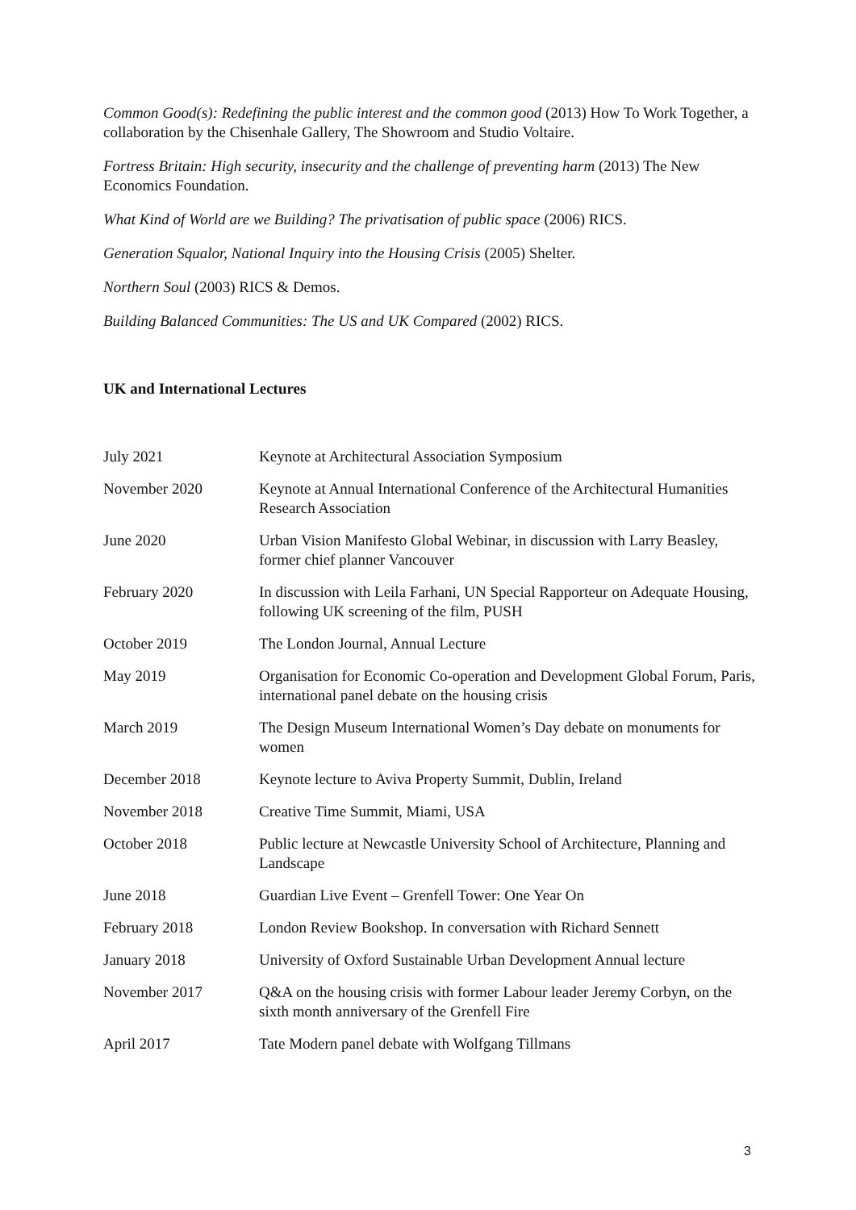Common Good(s): Redefining the public interest and the common good (2013) How To Work Together, a collaboration by the Chisenhale Gallery, The Showroom and Studio Voltaire.
Fortress Britain: High security, insecurity and the challenge of preventing harm (2013) The New Economics Foundation.
What Kind of World are we Building? The privatisation of public space (2006) RICS.
Generation Squalor, National Inquiry into the Housing Crisis (2005) Shelter.
Northern Soul (2003) RICS & Demos.
Building Balanced Communities: The US and UK Compared (2002) RICS.
UK and International Lectures
| July 2021 | Keynote at Architectural Association Symposium |
| November 2020 | Keynote at Annual International Conference of the Architectural Humanities Research Association |
| June 2020 | Urban Vision Manifesto Global Webinar, in discussion with Larry Beasley, former chief planner Vancouver |
| February 2020 | In discussion with Leila Farhani, UN Special Rapporteur on Adequate Housing, following UK screening of the film, PUSH |
| October 2019 | The London Journal, Annual Lecture |
| May 2019 | Organisation for Economic Co-operation and Development Global Forum, Paris, international panel debate on the housing crisis |
| March 2019 | The Design Museum International Women’s Day debate on monuments for women |
| December 2018 | Keynote lecture to Aviva Property Summit, Dublin, Ireland |
| November 2018 | Creative Time Summit, Miami, USA |
| October 2018 | Public lecture at Newcastle University School of Architecture, Planning and Landscape |
| June 2018 | Guardian Live Event – Grenfell Tower: One Year On |
| February 2018 | London Review Bookshop. In conversation with Richard Sennett |
| January 2018 | University of Oxford Sustainable Urban Development Annual lecture |
| November 2017 | Q&A on the housing crisis with former Labour leader Jeremy Corbyn, on the sixth month anniversary of the Grenfell Fire |
| April 2017 | Tate Modern panel debate with Wolfgang Tillmans |
3